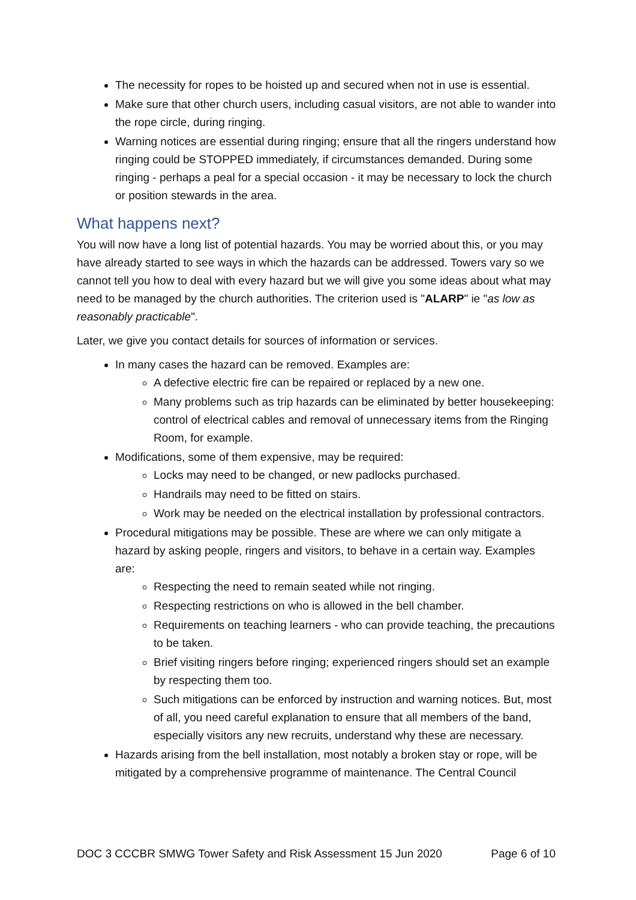The necessity for ropes to be hoisted up and secured when not in use is essential.
Make sure that other church users, including casual visitors, are not able to wander into the rope circle, during ringing.
Warning notices are essential during ringing; ensure that all the ringers understand how ringing could be STOPPED immediately, if circumstances demanded. During some ringing - perhaps a peal for a special occasion - it may be necessary to lock the church or position stewards in the area.
What happens next?
You will now have a long list of potential hazards. You may be worried about this, or you may have already started to see ways in which the hazards can be addressed. Towers vary so we cannot tell you how to deal with every hazard but we will give you some ideas about what may need to be managed by the church authorities. The criterion used is "ALARP" ie "as low as reasonably practicable".
Later, we give you contact details for sources of information or services.
In many cases the hazard can be removed. Examples are:
A defective electric fire can be repaired or replaced by a new one.
Many problems such as trip hazards can be eliminated by better housekeeping: control of electrical cables and removal of unnecessary items from the Ringing Room, for example.
Modifications, some of them expensive, may be required:
Locks may need to be changed, or new padlocks purchased.
Handrails may need to be fitted on stairs.
Work may be needed on the electrical installation by professional contractors.
Procedural mitigations may be possible. These are where we can only mitigate a hazard by asking people, ringers and visitors, to behave in a certain way. Examples are:
Respecting the need to remain seated while not ringing.
Respecting restrictions on who is allowed in the bell chamber.
Requirements on teaching learners - who can provide teaching, the precautions to be taken.
Brief visiting ringers before ringing; experienced ringers should set an example by respecting them too.
Such mitigations can be enforced by instruction and warning notices. But, most of all, you need careful explanation to ensure that all members of the band, especially visitors any new recruits, understand why these are necessary.
Hazards arising from the bell installation, most notably a broken stay or rope, will be mitigated by a comprehensive programme of maintenance. The Central Council
DOC 3 CCCBR SMWG Tower Safety and Risk Assessment 15 Jun 2020 Page 6 of 10